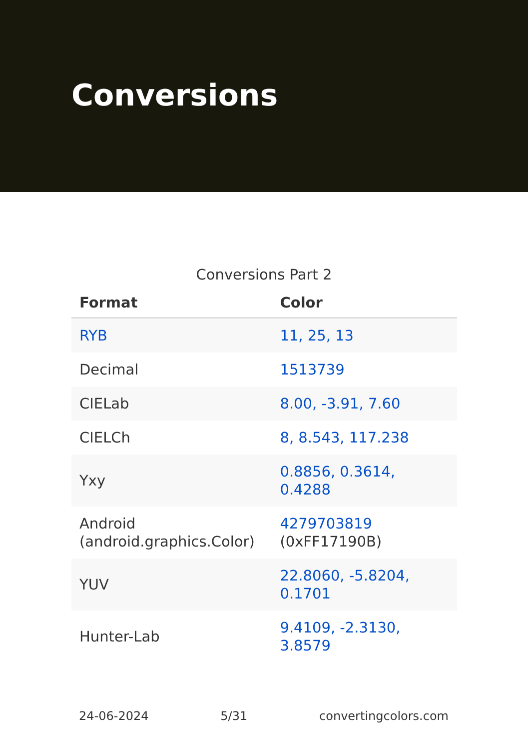Conversions
Conversions Part 2
| Format | Color |
| --- | --- |
| RYB | 11, 25, 13 |
| Decimal | 1513739 |
| CIELab | 8.00, -3.91, 7.60 |
| CIELCh | 8, 8.543, 117.238 |
| Yxy | 0.8856, 0.3614, 0.4288 |
| Android (android.graphics.Color) | 4279703819 (0xFF17190B) |
| YUV | 22.8060, -5.8204, 0.1701 |
| Hunter-Lab | 9.4109, -2.3130, 3.8579 |
24-06-2024 5/31 convertingcolors.com